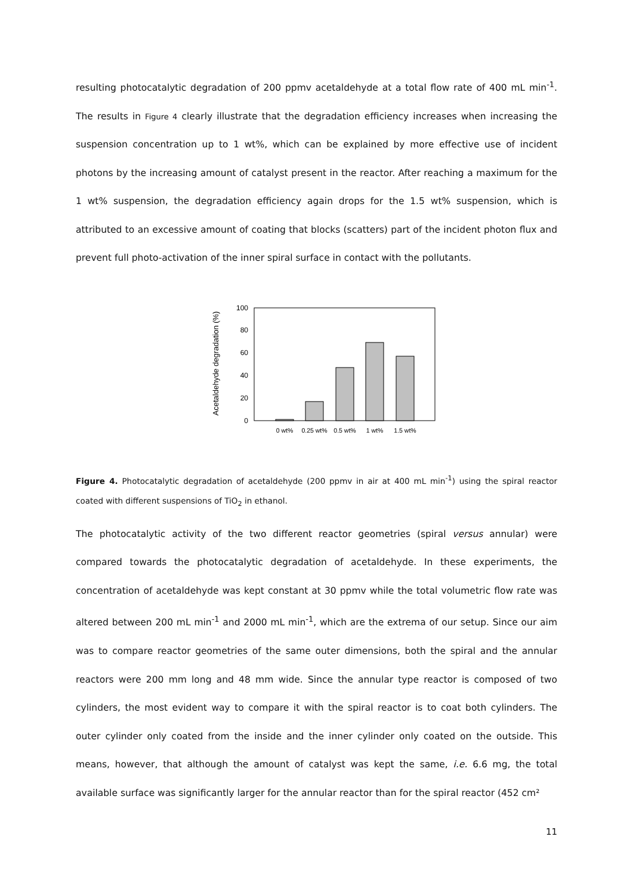resulting photocatalytic degradation of 200 ppmv acetaldehyde at a total flow rate of 400 mL min<sup>-1</sup>. The results in Figure 4 clearly illustrate that the degradation efficiency increases when increasing the suspension concentration up to 1 wt%, which can be explained by more effective use of incident photons by the increasing amount of catalyst present in the reactor. After reaching a maximum for the 1 wt% suspension, the degradation efficiency again drops for the 1.5 wt% suspension, which is attributed to an excessive amount of coating that blocks (scatters) part of the incident photon flux and prevent full photo-activation of the inner spiral surface in contact with the pollutants.
Acetaldehyde degradation (%)
0
20
40
60
80
100
0 wt%
0.25 wt%
0.5 wt%
1 wt%
1.5 wt%
Figure 4. Photocatalytic degradation of acetaldehyde (200 ppmv in air at 400 mL min<sup>-1</sup>) using the spiral reactor coated with different suspensions of TiO<sub>2</sub> in ethanol.
The photocatalytic activity of the two different reactor geometries (spiral versus annular) were compared towards the photocatalytic degradation of acetaldehyde. In these experiments, the concentration of acetaldehyde was kept constant at 30 ppmv while the total volumetric flow rate was altered between 200 mL min<sup>-1</sup> and 2000 mL min<sup>-1</sup>, which are the extrema of our setup. Since our aim was to compare reactor geometries of the same outer dimensions, both the spiral and the annular reactors were 200 mm long and 48 mm wide. Since the annular type reactor is composed of two cylinders, the most evident way to compare it with the spiral reactor is to coat both cylinders. The outer cylinder only coated from the inside and the inner cylinder only coated on the outside. This means, however, that although the amount of catalyst was kept the same, i.e. 6.6 mg, the total available surface was significantly larger for the annular reactor than for the spiral reactor (452 cm²
11